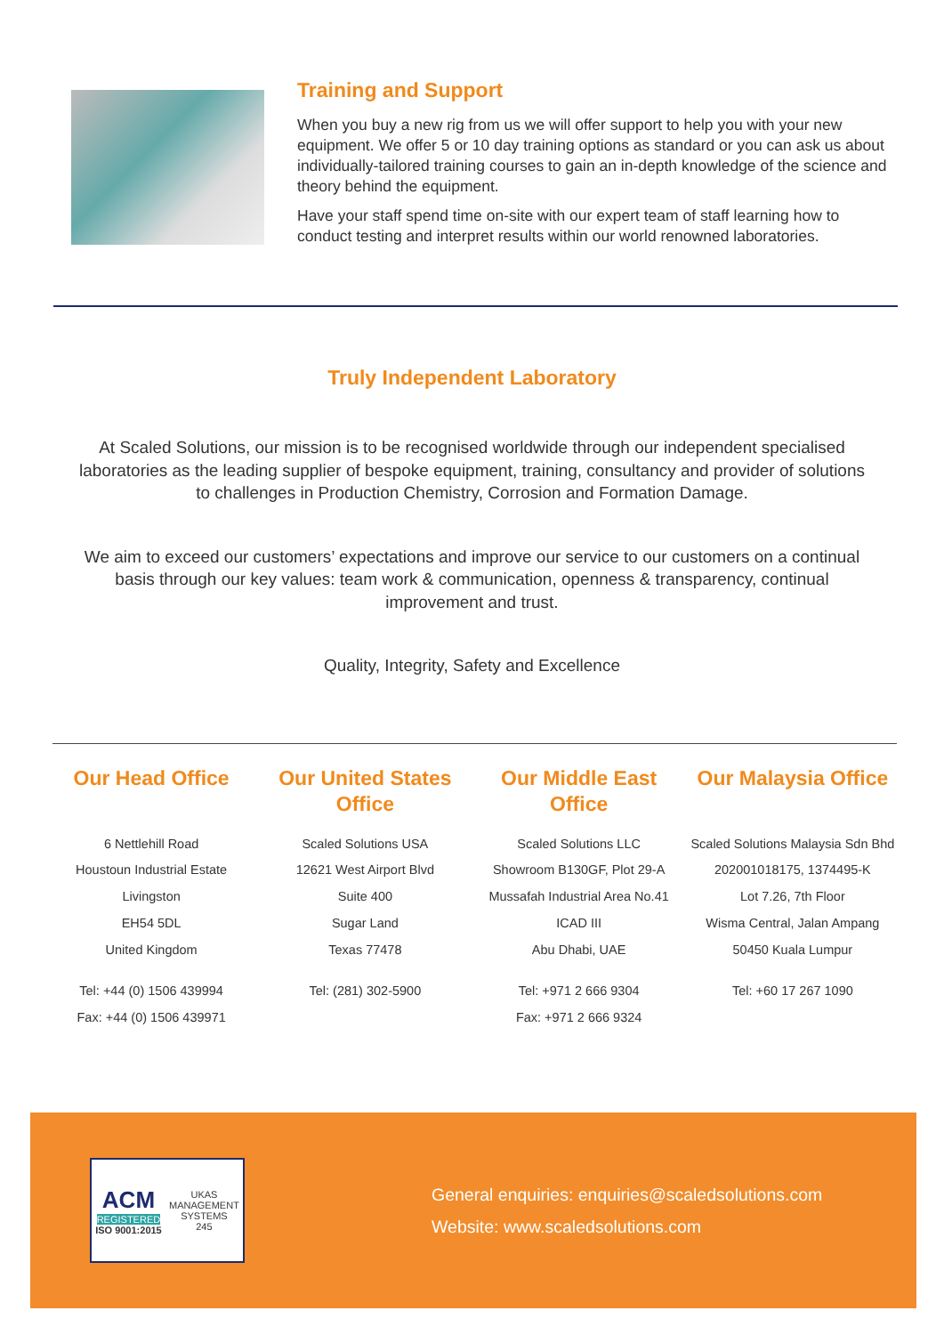Training and Support
When you buy a new rig from us we will offer support to help you with your new equipment. We offer 5 or 10 day training options as standard or you can ask us about individually-tailored training courses to gain an in-depth knowledge of the science and theory behind the equipment.
Have your staff spend time on-site with our expert team of staff learning how to conduct testing and interpret results within our world renowned laboratories.
Truly Independent Laboratory
At Scaled Solutions, our mission is to be recognised worldwide through our independent specialised laboratories as the leading supplier of bespoke equipment, training, consultancy and provider of solutions to challenges in Production Chemistry, Corrosion and Formation Damage.
We aim to exceed our customers’ expectations and improve our service to our customers on a continual basis through our key values: team work & communication, openness & transparency, continual improvement and trust.
Quality, Integrity, Safety and Excellence
Our Head Office
6 Nettlehill Road
Houstoun Industrial Estate
Livingston
EH54 5DL
United Kingdom
Tel: +44 (0) 1506 439994
Fax: +44 (0) 1506 439971
Our United States Office
Scaled Solutions USA
12621 West Airport Blvd
Suite 400
Sugar Land
Texas 77478
Tel: (281) 302-5900
Our Middle East Office
Scaled Solutions LLC
Showroom B130GF, Plot 29-A
Mussafah Industrial Area No.41
ICAD III
Abu Dhabi, UAE
Tel: +971 2 666 9304
Fax: +971 2 666 9324
Our Malaysia Office
Scaled Solutions Malaysia Sdn Bhd
202001018175, 1374495-K
Lot 7.26, 7th Floor
Wisma Central, Jalan Ampang
50450 Kuala Lumpur
Tel: +60 17 267 1090
ACM
REGISTERED
ISO 9001:2015
UKAS
MANAGEMENT
SYSTEMS
245
General enquiries: enquiries@scaledsolutions.com
Website: www.scaledsolutions.com